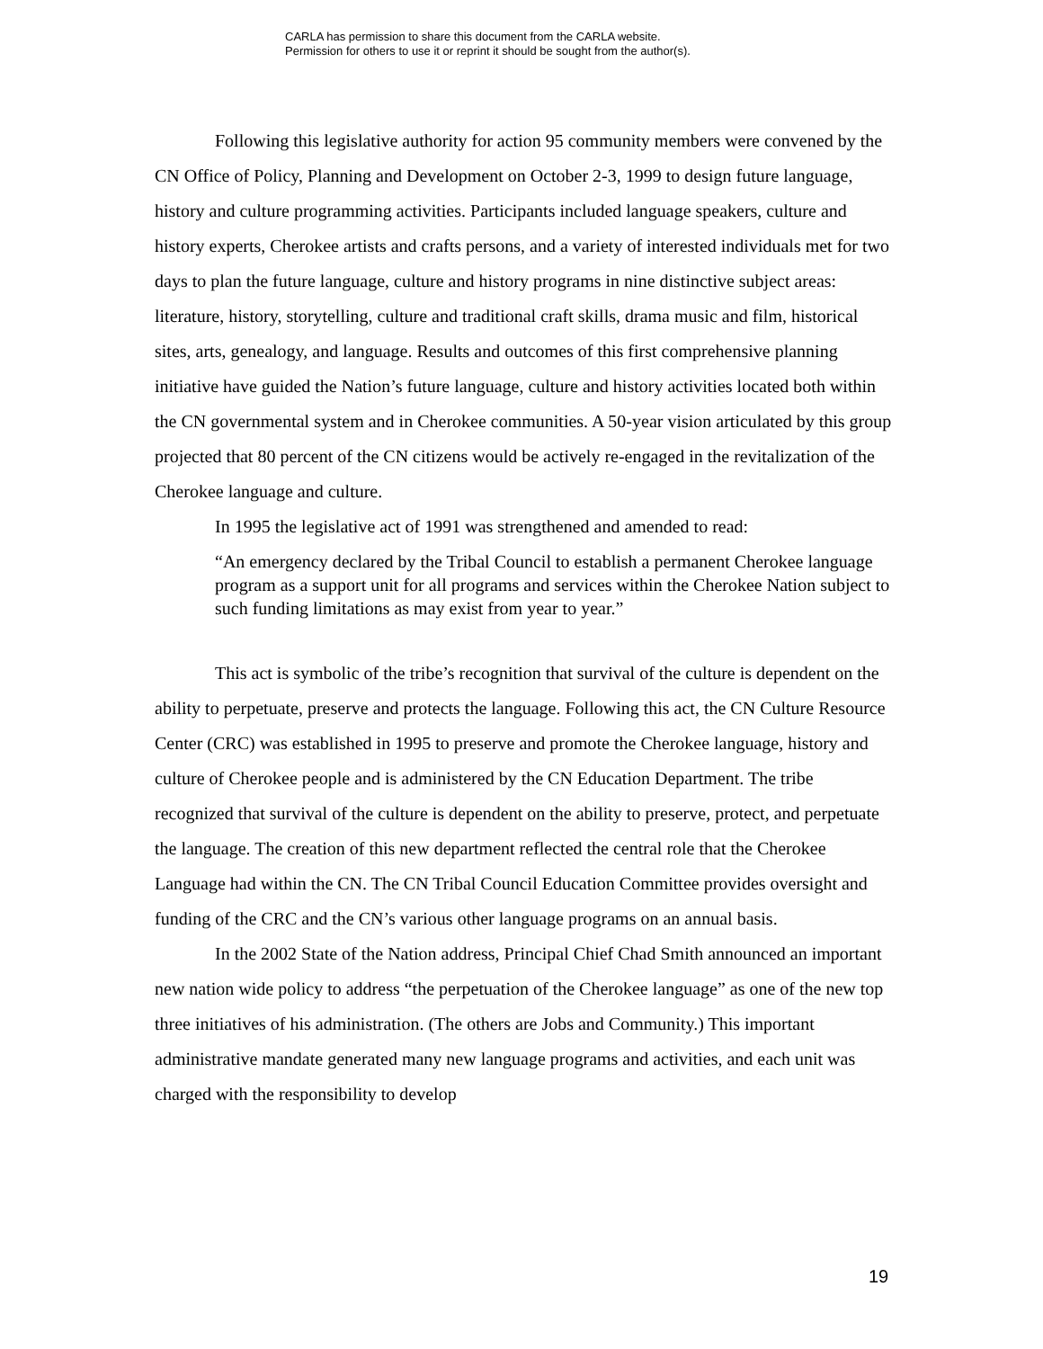CARLA has permission to share this document from the CARLA website.
Permission for others to use it or reprint it should be sought from the author(s).
Following this legislative authority for action 95 community members were convened by the CN Office of Policy, Planning and Development on October 2-3, 1999 to design future language, history and culture programming activities. Participants included language speakers, culture and history experts, Cherokee artists and crafts persons, and a variety of interested individuals met for two days to plan the future language, culture and history programs in nine distinctive subject areas: literature, history, storytelling, culture and traditional craft skills, drama music and film, historical sites, arts, genealogy, and language. Results and outcomes of this first comprehensive planning initiative have guided the Nation’s future language, culture and history activities located both within the CN governmental system and in Cherokee communities. A 50-year vision articulated by this group projected that 80 percent of the CN citizens would be actively re-engaged in the revitalization of the Cherokee language and culture.
In 1995 the legislative act of 1991 was strengthened and amended to read:
“An emergency declared by the Tribal Council to establish a permanent Cherokee language program as a support unit for all programs and services within the Cherokee Nation subject to such funding limitations as may exist from year to year.”
This act is symbolic of the tribe’s recognition that survival of the culture is dependent on the ability to perpetuate, preserve and protects the language. Following this act, the CN Culture Resource Center (CRC) was established in 1995 to preserve and promote the Cherokee language, history and culture of Cherokee people and is administered by the CN Education Department. The tribe recognized that survival of the culture is dependent on the ability to preserve, protect, and perpetuate the language. The creation of this new department reflected the central role that the Cherokee Language had within the CN. The CN Tribal Council Education Committee provides oversight and funding of the CRC and the CN’s various other language programs on an annual basis.
In the 2002 State of the Nation address, Principal Chief Chad Smith announced an important new nation wide policy to address “the perpetuation of the Cherokee language” as one of the new top three initiatives of his administration. (The others are Jobs and Community.) This important administrative mandate generated many new language programs and activities, and each unit was charged with the responsibility to develop
19